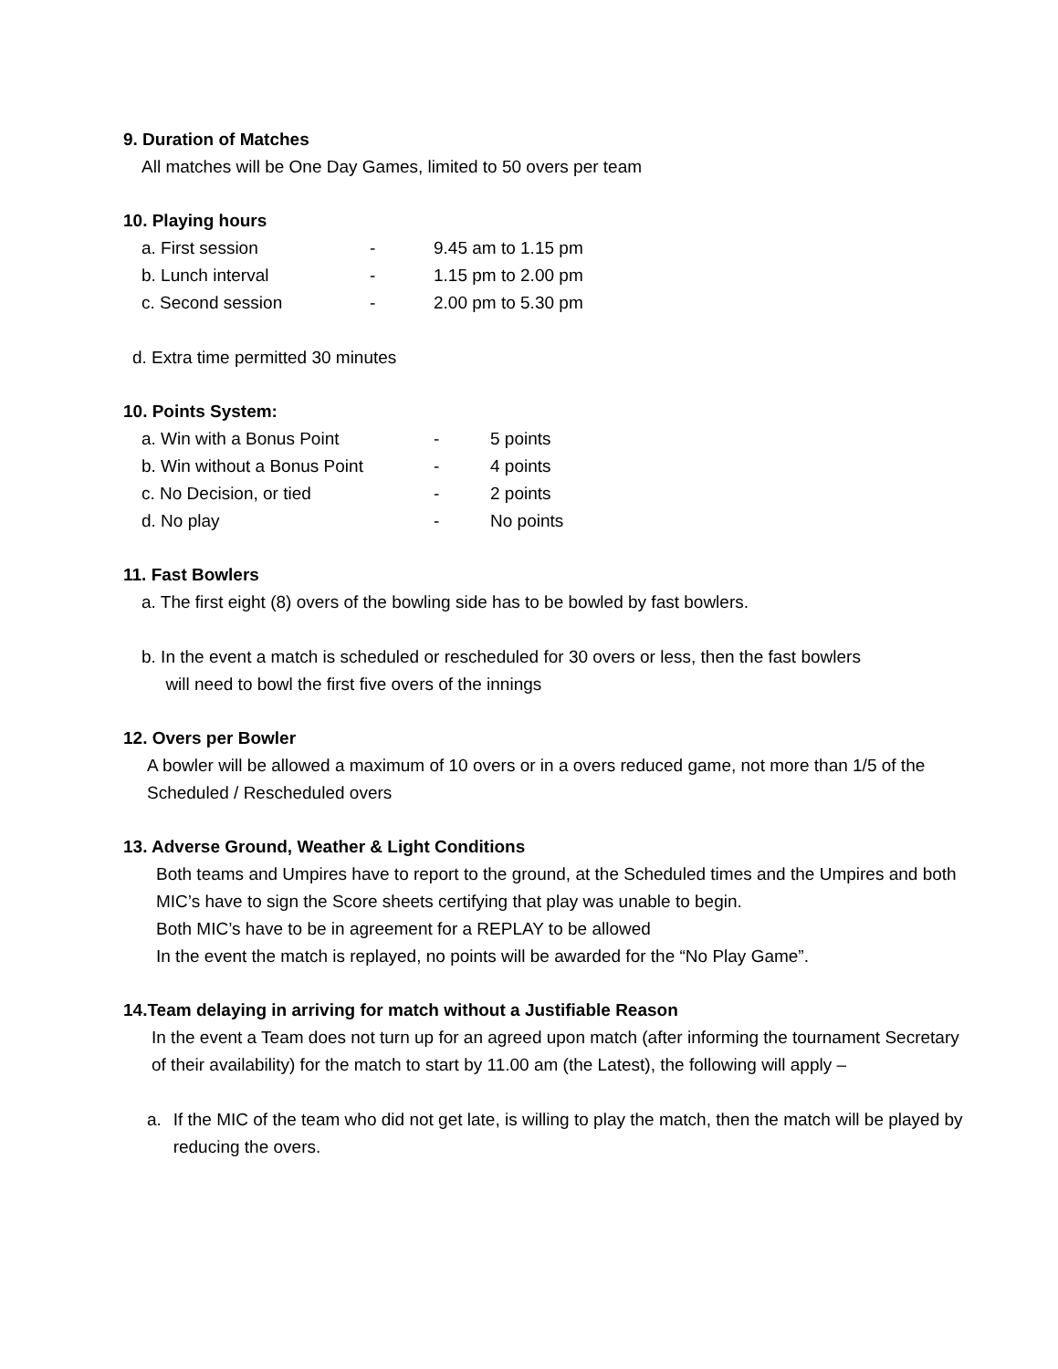9. Duration of Matches
All matches will be One Day Games, limited to 50 overs per team
10. Playing hours
a. First session - 9.45 am to 1.15 pm
b. Lunch interval - 1.15 pm to 2.00 pm
c. Second session - 2.00 pm to 5.30 pm
d. Extra time permitted 30 minutes
10. Points System:
a. Win with a Bonus Point - 5 points
b. Win without a Bonus Point - 4 points
c. No Decision, or tied - 2 points
d. No play - No points
11. Fast Bowlers
a. The first eight (8) overs of the bowling side has to be bowled by fast bowlers.
b. In the event a match is scheduled or rescheduled for 30 overs or less, then the fast bowlers
will need to bowl the first five overs of the innings
12. Overs per Bowler
A bowler will be allowed a maximum of 10 overs or in a overs reduced game, not more than 1/5 of the Scheduled / Rescheduled overs
13. Adverse Ground, Weather & Light Conditions
Both teams and Umpires have to report to the ground, at the Scheduled times and the Umpires and both MIC’s have to sign the Score sheets certifying that play was unable to begin.
Both MIC’s have to be in agreement for a REPLAY to be allowed
In the event the match is replayed, no points will be awarded for the “No Play Game”.
14.Team delaying in arriving for match without a Justifiable Reason
In the event a Team does not turn up for an agreed upon match (after informing the tournament Secretary of their availability) for the match to start by 11.00 am (the Latest), the following will apply –
a. If the MIC of the team who did not get late, is willing to play the match, then the match will be played by reducing the overs.